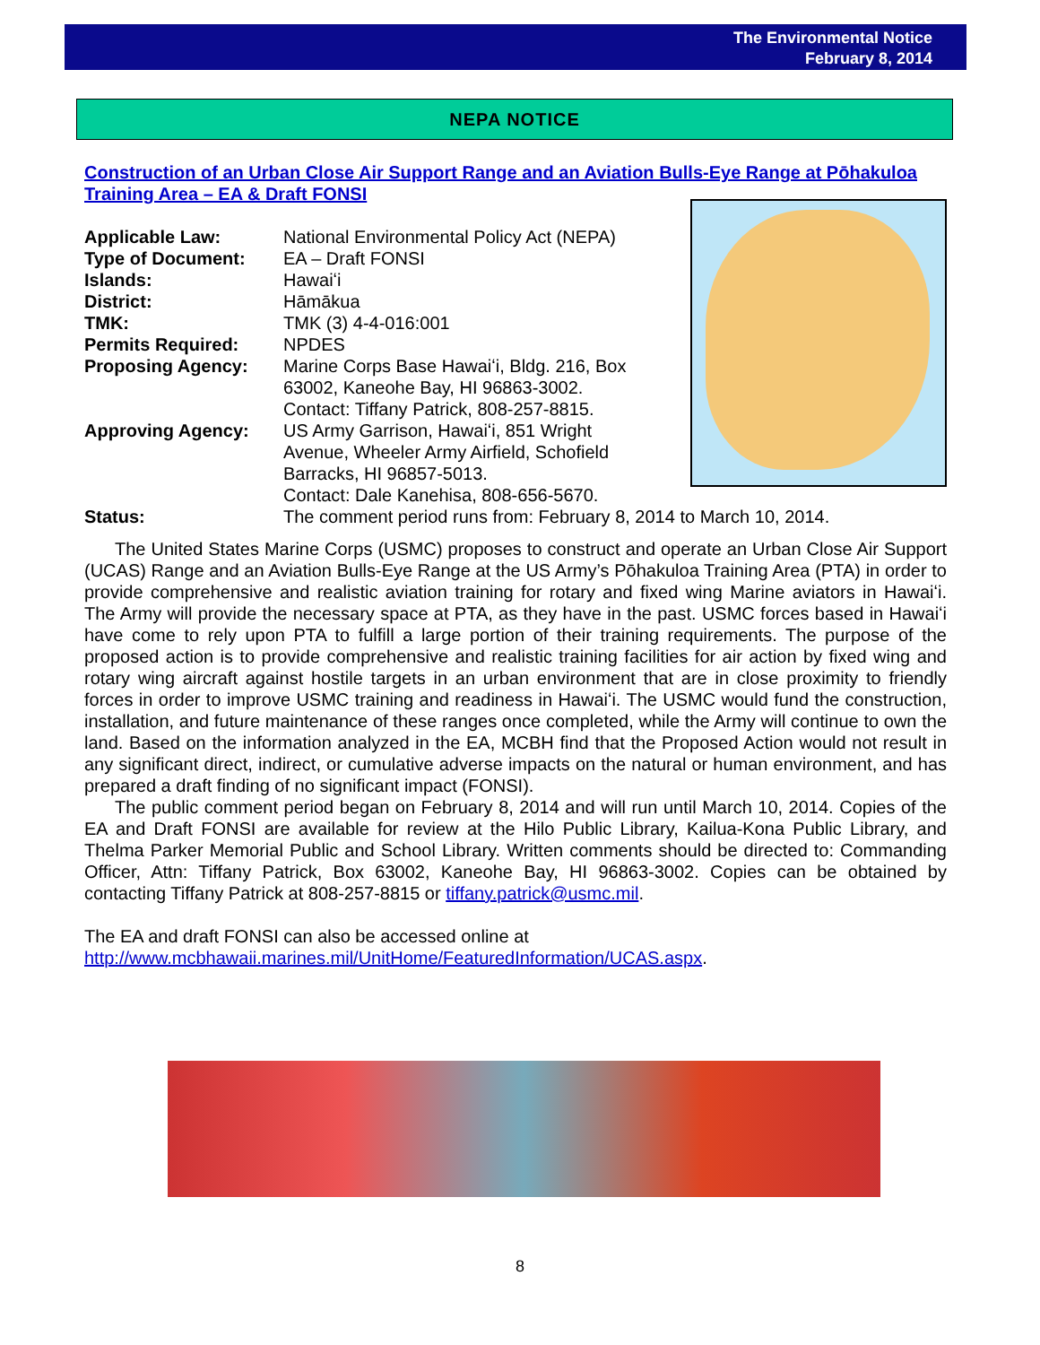The Environmental Notice
February 8, 2014
NEPA NOTICE
Construction of an Urban Close Air Support Range and an Aviation Bulls-Eye Range at Pōhakuloa Training Area – EA & Draft FONSI
Applicable Law: National Environmental Policy Act (NEPA)
Type of Document: EA – Draft FONSI
Islands: Hawaiʻi
District: Hāmākua
TMK: TMK (3) 4-4-016:001
Permits Required: NPDES
Proposing Agency: Marine Corps Base Hawaiʻi, Bldg. 216, Box 63002, Kaneohe Bay, HI 96863-3002.
Contact: Tiffany Patrick, 808-257-8815.
Approving Agency: US Army Garrison, Hawaiʻi, 851 Wright Avenue, Wheeler Army Airfield, Schofield Barracks, HI 96857-5013.
Contact: Dale Kanehisa, 808-656-5670.
Status: The comment period runs from: February 8, 2014 to March 10, 2014.
The United States Marine Corps (USMC) proposes to construct and operate an Urban Close Air Support (UCAS) Range and an Aviation Bulls-Eye Range at the US Army’s Pōhakuloa Training Area (PTA) in order to provide comprehensive and realistic aviation training for rotary and fixed wing Marine aviators in Hawaiʻi. The Army will provide the necessary space at PTA, as they have in the past. USMC forces based in Hawaiʻi have come to rely upon PTA to fulfill a large portion of their training requirements. The purpose of the proposed action is to provide comprehensive and realistic training facilities for air action by fixed wing and rotary wing aircraft against hostile targets in an urban environment that are in close proximity to friendly forces in order to improve USMC training and readiness in Hawaiʻi. The USMC would fund the construction, installation, and future maintenance of these ranges once completed, while the Army will continue to own the land. Based on the information analyzed in the EA, MCBH find that the Proposed Action would not result in any significant direct, indirect, or cumulative adverse impacts on the natural or human environment, and has prepared a draft finding of no significant impact (FONSI).
The public comment period began on February 8, 2014 and will run until March 10, 2014. Copies of the EA and Draft FONSI are available for review at the Hilo Public Library, Kailua-Kona Public Library, and Thelma Parker Memorial Public and School Library. Written comments should be directed to: Commanding Officer, Attn: Tiffany Patrick, Box 63002, Kaneohe Bay, HI 96863-3002. Copies can be obtained by contacting Tiffany Patrick at 808-257-8815 or tiffany.patrick@usmc.mil.
The EA and draft FONSI can also be accessed online at
http://www.mcbhawaii.marines.mil/UnitHome/FeaturedInformation/UCAS.aspx.
8